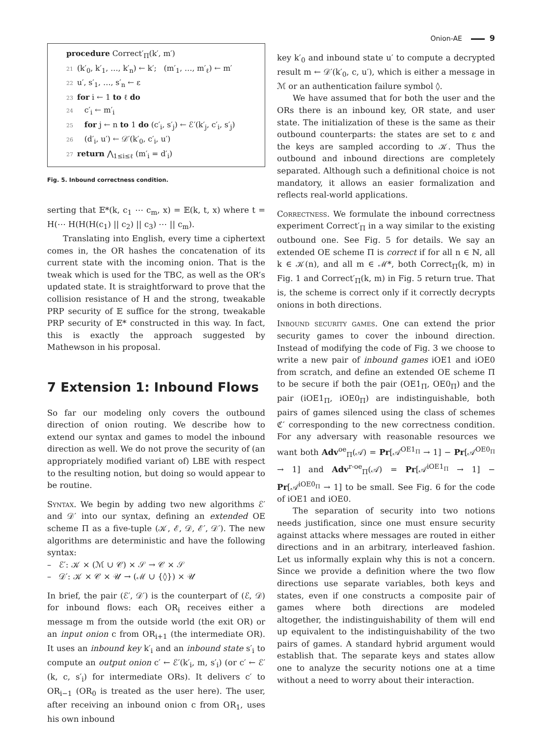Onion-AE 9
procedure Correct′<sub>Π</sub>(k′, m′)
21 (k′<sub>0</sub>, k′<sub>1</sub>, …, k′<sub>n</sub>) ← k′; (m′<sub>1</sub>, …, m′<sub>ℓ</sub>) ← m′
22 u′, s′<sub>1</sub>, …, s′<sub>n</sub> ← ε
23 for i ← 1 to ℓ do
24 c′<sub>i</sub> ← m′<sub>i</sub>
25 for j ← n to 1 do (c′<sub>i</sub>, s′<sub>j</sub>) ← ℰ′(k′<sub>j</sub>, c′<sub>i</sub>, s′<sub>j</sub>)
26 (d′<sub>i</sub>, u′) ← 𝒟′(k′<sub>0</sub>, c′<sub>i</sub>, u′)
27 return ⋀<sub>1≤i≤ℓ</sub> (m′<sub>i</sub> = d′<sub>i</sub>)
Fig. 5. Inbound correctness condition.
serting that 𝔼*(k, c<sub>1</sub> ⋯ c<sub>m</sub>, x) = 𝔼(k, t, x) where t = H(⋯ H(H(H(c<sub>1</sub>) || c<sub>2</sub>) || c<sub>3</sub>) ⋯ || c<sub>m</sub>).
Translating into English, every time a ciphertext comes in, the OR hashes the concatenation of its current state with the incoming onion. That is the tweak which is used for the TBC, as well as the OR’s updated state. It is straightforward to prove that the collision resistance of H and the strong, tweakable PRP security of 𝔼 suffice for the strong, tweakable PRP security of 𝔼* constructed in this way. In fact, this is exactly the approach suggested by Mathewson in his proposal.
7 Extension 1: Inbound Flows
So far our modeling only covers the outbound direction of onion routing. We describe how to extend our syntax and games to model the inbound direction as well. We do not prove the security of (an appropriately modified variant of) LBE with respect to the resulting notion, but doing so would appear to be routine.
Syntax. We begin by adding two new algorithms ℰ′ and 𝒟′ into our syntax, defining an extended OE scheme Π as a five-tuple (𝒦, ℰ, 𝒟, ℰ′, 𝒟′). The new algorithms are deterministic and have the following syntax:
– ℰ′: 𝒦 × (ℳ ∪ 𝒞) × 𝒮 → 𝒞 × 𝒮
– 𝒟′: 𝒦 × 𝒞 × 𝒰 → (ℳ ∪ {◊}) × 𝒰
In brief, the pair (ℰ′, 𝒟′) is the counterpart of (ℰ, 𝒟) for inbound flows: each OR<sub>i</sub> receives either a message m from the outside world (the exit OR) or an input onion c from OR<sub>i+1</sub> (the intermediate OR). It uses an inbound key k′<sub>i</sub> and an inbound state s′<sub>i</sub> to compute an output onion c′ ← ℰ′(k′<sub>i</sub>, m, s′<sub>i</sub>) (or c′ ← ℰ′(k, c, s′<sub>i</sub>) for intermediate ORs). It delivers c′ to OR<sub>i−1</sub> (OR<sub>0</sub> is treated as the user here). The user, after receiving an inbound onion c from OR<sub>1</sub>, uses his own inbound
key k′<sub>0</sub> and inbound state u′ to compute a decrypted result m ← 𝒟′(k′<sub>0</sub>, c, u′), which is either a message in ℳ or an authentication failure symbol ◊.
We have assumed that for both the user and the ORs there is an inbound key, OR state, and user state. The initialization of these is the same as their outbound counterparts: the states are set to ε and the keys are sampled according to 𝒦. Thus the outbound and inbound directions are completely separated. Although such a definitional choice is not mandatory, it allows an easier formalization and reflects real-world applications.
Correctness. We formulate the inbound correctness experiment Correct′<sub>Π</sub> in a way similar to the existing outbound one. See Fig. 5 for details. We say an extended OE scheme Π is correct if for all n ∈ ℕ, all k ∈ 𝒦(n), and all m ∈ ℳ*, both Correct<sub>Π</sub>(k, m) in Fig. 1 and Correct′<sub>Π</sub>(k, m) in Fig. 5 return true. That is, the scheme is correct only if it correctly decrypts onions in both directions.
Inbound security games. One can extend the prior security games to cover the inbound direction. Instead of modifying the code of Fig. 3 we choose to write a new pair of inbound games iOE1 and iOE0 from scratch, and define an extended OE scheme Π to be secure if both the pair (OE1<sub>Π</sub>, OE0<sub>Π</sub>) and the pair (iOE1<sub>Π</sub>, iOE0<sub>Π</sub>) are indistinguishable, both pairs of games silenced using the class of schemes ℭ′ corresponding to the new correctness condition. For any adversary with reasonable resources we want both Adv<sup>oe</sup><sub>Π</sub>(𝒜) = Pr[𝒜<sup>OE1<sub>Π</sub></sup> → 1] − Pr[𝒜<sup>OE0<sub>Π</sub></sup> → 1] and Adv<sup>r-oe</sup><sub>Π</sub>(𝒜) = Pr[𝒜<sup>iOE1<sub>Π</sub></sup> → 1] − Pr[𝒜<sup>iOE0<sub>Π</sub></sup> → 1] to be small. See Fig. 6 for the code of iOE1 and iOE0.
The separation of security into two notions needs justification, since one must ensure security against attacks where messages are routed in either directions and in an arbitrary, interleaved fashion. Let us informally explain why this is not a concern. Since we provide a definition where the two flow directions use separate variables, both keys and states, even if one constructs a composite pair of games where both directions are modeled altogether, the indistinguishability of them will end up equivalent to the indistinguishability of the two pairs of games. A standard hybrid argument would establish that. The separate keys and states allow one to analyze the security notions one at a time without a need to worry about their interaction.